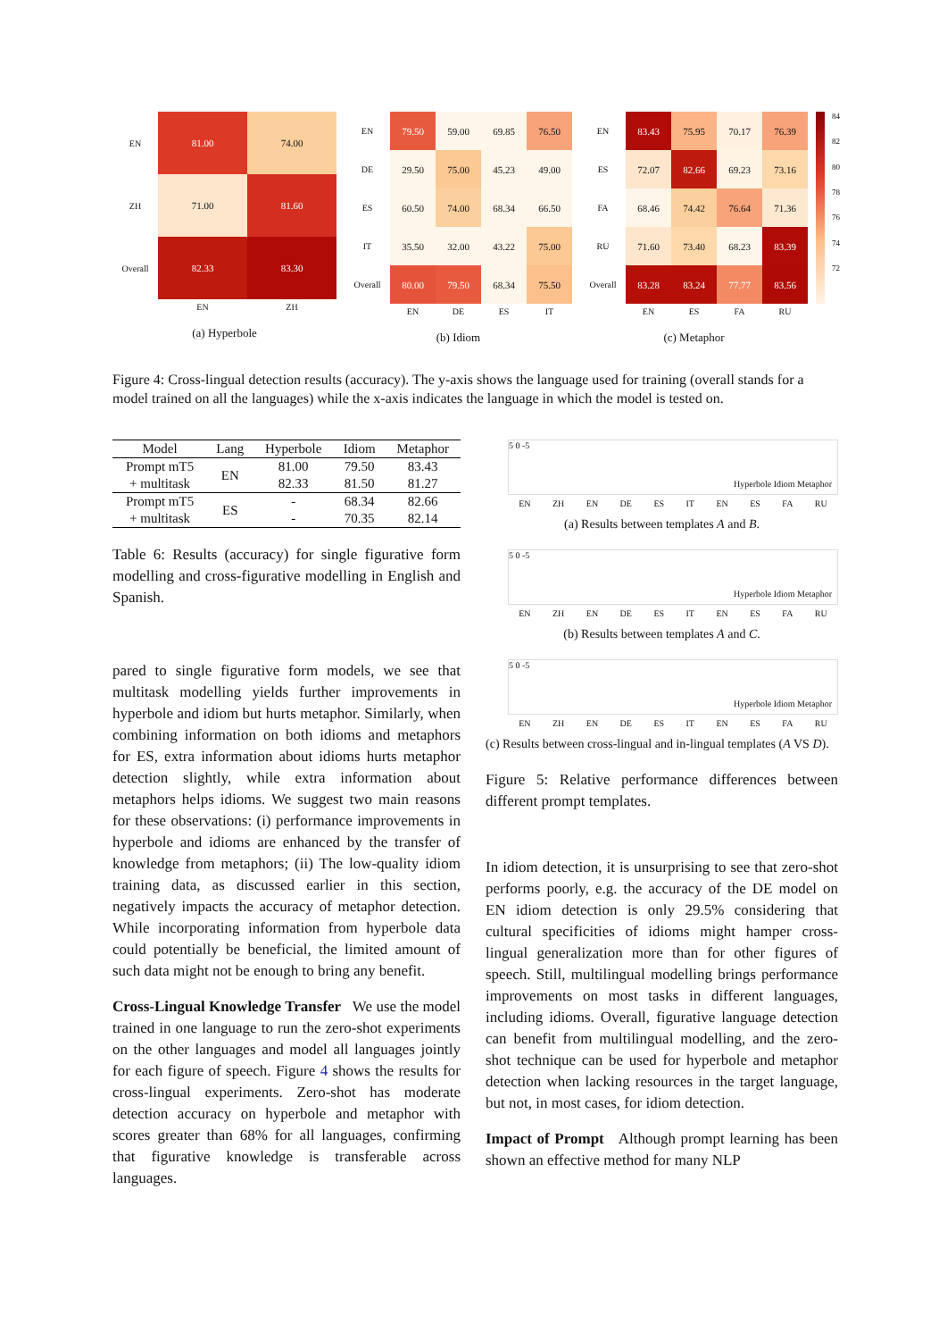| EN | 81.00 | 74.00 |
| ZH | 71.00 | 81.60 |
| Overall | 82.33 | 83.30 |
| | EN | ZH |
(a) Hyperbole
| EN | 79.50 | 59.00 | 69.85 | 76.50 |
| DE | 29.50 | 75.00 | 45.23 | 49.00 |
| ES | 60.50 | 74.00 | 68.34 | 66.50 |
| IT | 35.50 | 32.00 | 43.22 | 75.00 |
| Overall | 80.00 | 79.50 | 68.34 | 75.50 |
| | EN | DE | ES | IT |
(b) Idiom
| EN | 83.43 | 75.95 | 70.17 | 76.39 |
| ES | 72.07 | 82.66 | 69.23 | 73.16 |
| FA | 68.46 | 74.42 | 76.64 | 71.36 |
| RU | 71.60 | 73.40 | 68.23 | 83.39 |
| Overall | 83.28 | 83.24 | 77.77 | 83.56 |
| | EN | ES | FA | RU |
(c) Metaphor
84
82
80
78
76
74
72
Figure 4: Cross-lingual detection results (accuracy). The y-axis shows the language used for training (overall stands for a model trained on all the languages) while the x-axis indicates the language in which the model is tested on.
| Model | Lang | Hyperbole | Idiom | Metaphor |
| --- | --- | --- | --- | --- |
| Prompt mT5 | EN | 81.00 | 79.50 | 83.43 |
| + multitask | | 82.33 | 81.50 | 81.27 |
| Prompt mT5 | ES | - | 68.34 | 82.66 |
| + multitask | | - | 70.35 | 82.14 |
Table 6: Results (accuracy) for single figurative form modelling and cross-figurative modelling in English and Spanish.
pared to single figurative form models, we see that multitask modelling yields further improvements in hyperbole and idiom but hurts metaphor. Similarly, when combining information on both idioms and metaphors for ES, extra information about idioms hurts metaphor detection slightly, while extra information about metaphors helps idioms. We suggest two main reasons for these observations: (i) performance improvements in hyperbole and idioms are enhanced by the transfer of knowledge from metaphors; (ii) The low-quality idiom training data, as discussed earlier in this section, negatively impacts the accuracy of metaphor detection. While incorporating information from hyperbole data could potentially be beneficial, the limited amount of such data might not be enough to bring any benefit.
Cross-Lingual Knowledge Transfer We use the model trained in one language to run the zero-shot experiments on the other languages and model all languages jointly for each figure of speech. Figure 4 shows the results for cross-lingual experiments. Zero-shot has moderate detection accuracy on hyperbole and metaphor with scores greater than 68% for all languages, confirming that figurative knowledge is transferable across languages.
5 0 -5
Hyperbole Idiom Metaphor
EN ZH EN DE ES IT EN ES FA RU
(a) Results between templates A and B.
5 0 -5
Hyperbole Idiom Metaphor
EN ZH EN DE ES IT EN ES FA RU
(b) Results between templates A and C.
5 0 -5
Hyperbole Idiom Metaphor
EN ZH EN DE ES IT EN ES FA RU
(c) Results between cross-lingual and in-lingual templates (A VS D).
Figure 5: Relative performance differences between different prompt templates.
In idiom detection, it is unsurprising to see that zero-shot performs poorly, e.g. the accuracy of the DE model on EN idiom detection is only 29.5% considering that cultural specificities of idioms might hamper cross-lingual generalization more than for other figures of speech. Still, multilingual modelling brings performance improvements on most tasks in different languages, including idioms. Overall, figurative language detection can benefit from multilingual modelling, and the zero-shot technique can be used for hyperbole and metaphor detection when lacking resources in the target language, but not, in most cases, for idiom detection.
Impact of Prompt Although prompt learning has been shown an effective method for many NLP